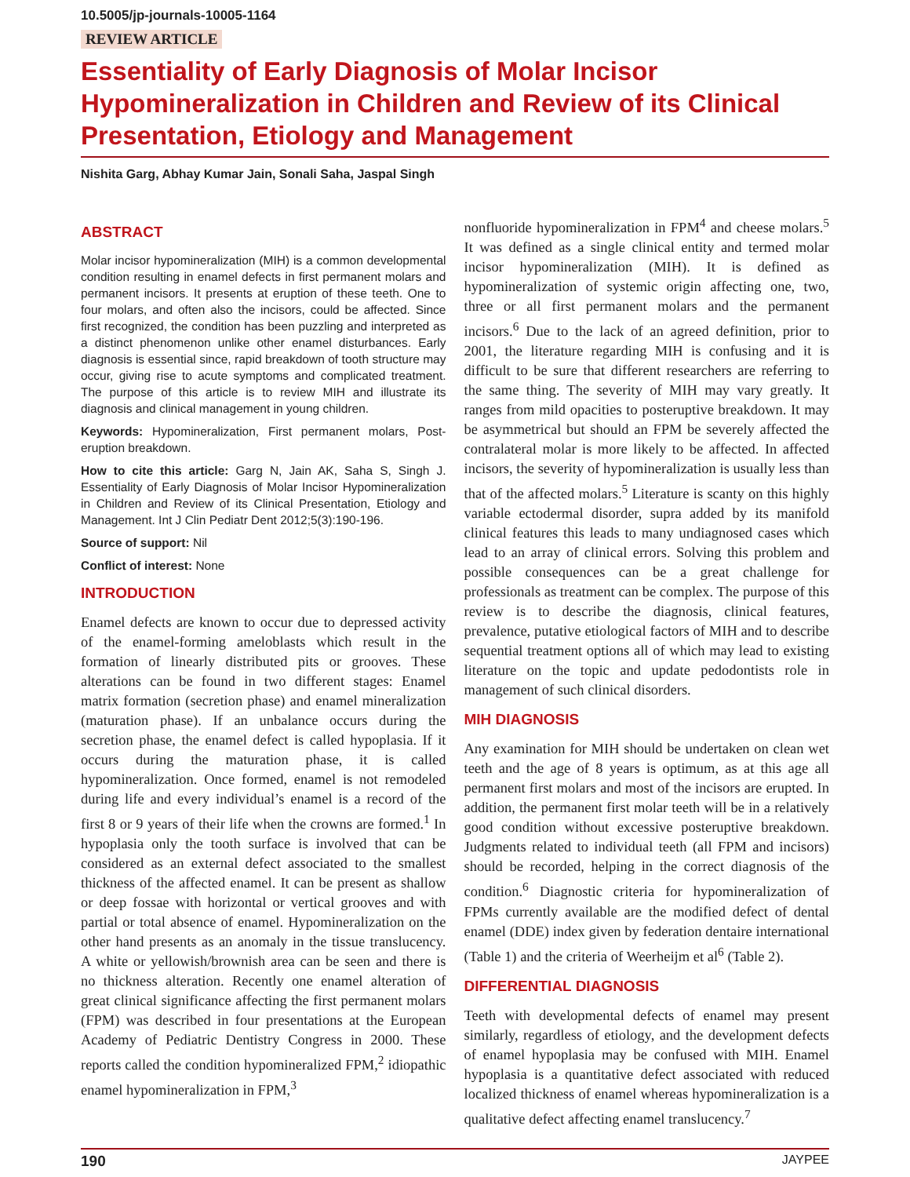10.5005/jp-journals-10005-1164
REVIEW ARTICLE
Essentiality of Early Diagnosis of Molar Incisor Hypomineralization in Children and Review of its Clinical Presentation, Etiology and Management
Nishita Garg, Abhay Kumar Jain, Sonali Saha, Jaspal Singh
ABSTRACT
Molar incisor hypomineralization (MIH) is a common developmental condition resulting in enamel defects in first permanent molars and permanent incisors. It presents at eruption of these teeth. One to four molars, and often also the incisors, could be affected. Since first recognized, the condition has been puzzling and interpreted as a distinct phenomenon unlike other enamel disturbances. Early diagnosis is essential since, rapid breakdown of tooth structure may occur, giving rise to acute symptoms and complicated treatment. The purpose of this article is to review MIH and illustrate its diagnosis and clinical management in young children.
Keywords: Hypomineralization, First permanent molars, Post-eruption breakdown.
How to cite this article: Garg N, Jain AK, Saha S, Singh J. Essentiality of Early Diagnosis of Molar Incisor Hypomineralization in Children and Review of its Clinical Presentation, Etiology and Management. Int J Clin Pediatr Dent 2012;5(3):190-196.
Source of support: Nil
Conflict of interest: None
INTRODUCTION
Enamel defects are known to occur due to depressed activity of the enamel-forming ameloblasts which result in the formation of linearly distributed pits or grooves. These alterations can be found in two different stages: Enamel matrix formation (secretion phase) and enamel mineralization (maturation phase). If an unbalance occurs during the secretion phase, the enamel defect is called hypoplasia. If it occurs during the maturation phase, it is called hypomineralization. Once formed, enamel is not remodeled during life and every individual’s enamel is a record of the first 8 or 9 years of their life when the crowns are formed.<sup>1</sup> In hypoplasia only the tooth surface is involved that can be considered as an external defect associated to the smallest thickness of the affected enamel. It can be present as shallow or deep fossae with horizontal or vertical grooves and with partial or total absence of enamel. Hypomineralization on the other hand presents as an anomaly in the tissue translucency. A white or yellowish/brownish area can be seen and there is no thickness alteration. Recently one enamel alteration of great clinical significance affecting the first permanent molars (FPM) was described in four presentations at the European Academy of Pediatric Dentistry Congress in 2000. These reports called the condition hypomineralized FPM,<sup>2</sup> idiopathic enamel hypomineralization in FPM,<sup>3</sup>
nonfluoride hypomineralization in FPM<sup>4</sup> and cheese molars.<sup>5</sup> It was defined as a single clinical entity and termed molar incisor hypomineralization (MIH). It is defined as hypomineralization of systemic origin affecting one, two, three or all first permanent molars and the permanent incisors.<sup>6</sup> Due to the lack of an agreed definition, prior to 2001, the literature regarding MIH is confusing and it is difficult to be sure that different researchers are referring to the same thing. The severity of MIH may vary greatly. It ranges from mild opacities to posteruptive breakdown. It may be asymmetrical but should an FPM be severely affected the contralateral molar is more likely to be affected. In affected incisors, the severity of hypomineralization is usually less than that of the affected molars.<sup>5</sup> Literature is scanty on this highly variable ectodermal disorder, supra added by its manifold clinical features this leads to many undiagnosed cases which lead to an array of clinical errors. Solving this problem and possible consequences can be a great challenge for professionals as treatment can be complex. The purpose of this review is to describe the diagnosis, clinical features, prevalence, putative etiological factors of MIH and to describe sequential treatment options all of which may lead to existing literature on the topic and update pedodontists role in management of such clinical disorders.
MIH DIAGNOSIS
Any examination for MIH should be undertaken on clean wet teeth and the age of 8 years is optimum, as at this age all permanent first molars and most of the incisors are erupted. In addition, the permanent first molar teeth will be in a relatively good condition without excessive posteruptive breakdown. Judgments related to individual teeth (all FPM and incisors) should be recorded, helping in the correct diagnosis of the condition.<sup>6</sup> Diagnostic criteria for hypomineralization of FPMs currently available are the modified defect of dental enamel (DDE) index given by federation dentaire international (Table 1) and the criteria of Weerheijm et al<sup>6</sup> (Table 2).
DIFFERENTIAL DIAGNOSIS
Teeth with developmental defects of enamel may present similarly, regardless of etiology, and the development defects of enamel hypoplasia may be confused with MIH. Enamel hypoplasia is a quantitative defect associated with reduced localized thickness of enamel whereas hypomineralization is a qualitative defect affecting enamel translucency.<sup>7</sup>
190 JAYPEE